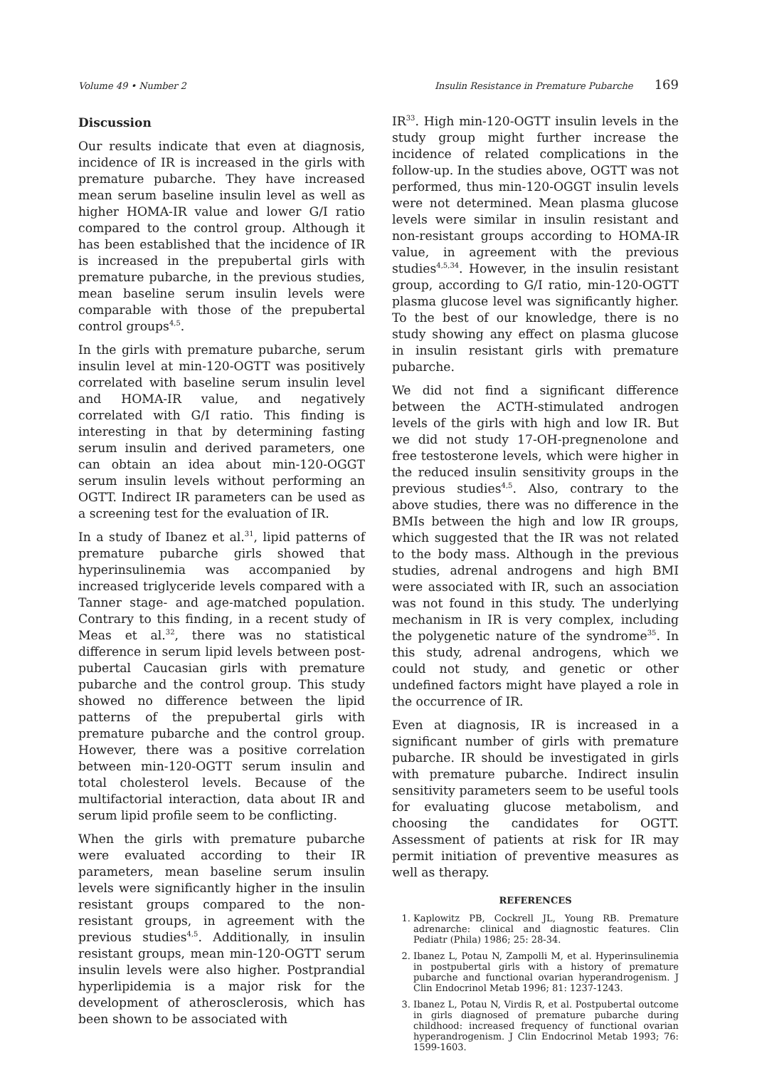Volume 49 • Number 2 Insulin Resistance in Premature Pubarche 169
Discussion
Our results indicate that even at diagnosis, incidence of IR is increased in the girls with premature pubarche. They have increased mean serum baseline insulin level as well as higher HOMA-IR value and lower G/I ratio compared to the control group. Although it has been established that the incidence of IR is increased in the prepubertal girls with premature pubarche, in the previous studies, mean baseline serum insulin levels were comparable with those of the prepubertal control groups<sup>4,5</sup>.
In the girls with premature pubarche, serum insulin level at min-120-OGTT was positively correlated with baseline serum insulin level and HOMA-IR value, and negatively correlated with G/I ratio. This finding is interesting in that by determining fasting serum insulin and derived parameters, one can obtain an idea about min-120-OGGT serum insulin levels without performing an OGTT. Indirect IR parameters can be used as a screening test for the evaluation of IR.
In a study of Ibanez et al.<sup>31</sup>, lipid patterns of premature pubarche girls showed that hyperinsulinemia was accompanied by increased triglyceride levels compared with a Tanner stage- and age-matched population. Contrary to this finding, in a recent study of Meas et al.<sup>32</sup>, there was no statistical difference in serum lipid levels between post-pubertal Caucasian girls with premature pubarche and the control group. This study showed no difference between the lipid patterns of the prepubertal girls with premature pubarche and the control group. However, there was a positive correlation between min-120-OGTT serum insulin and total cholesterol levels. Because of the multifactorial interaction, data about IR and serum lipid profile seem to be conflicting.
When the girls with premature pubarche were evaluated according to their IR parameters, mean baseline serum insulin levels were significantly higher in the insulin resistant groups compared to the non-resistant groups, in agreement with the previous studies<sup>4,5</sup>. Additionally, in insulin resistant groups, mean min-120-OGTT serum insulin levels were also higher. Postprandial hyperlipidemia is a major risk for the development of atherosclerosis, which has been shown to be associated with
IR<sup>33</sup>. High min-120-OGTT insulin levels in the study group might further increase the incidence of related complications in the follow-up. In the studies above, OGTT was not performed, thus min-120-OGGT insulin levels were not determined. Mean plasma glucose levels were similar in insulin resistant and non-resistant groups according to HOMA-IR value, in agreement with the previous studies<sup>4,5,34</sup>. However, in the insulin resistant group, according to G/I ratio, min-120-OGTT plasma glucose level was significantly higher. To the best of our knowledge, there is no study showing any effect on plasma glucose in insulin resistant girls with premature pubarche.
We did not find a significant difference between the ACTH-stimulated androgen levels of the girls with high and low IR. But we did not study 17-OH-pregnenolone and free testosterone levels, which were higher in the reduced insulin sensitivity groups in the previous studies<sup>4,5</sup>. Also, contrary to the above studies, there was no difference in the BMIs between the high and low IR groups, which suggested that the IR was not related to the body mass. Although in the previous studies, adrenal androgens and high BMI were associated with IR, such an association was not found in this study. The underlying mechanism in IR is very complex, including the polygenetic nature of the syndrome<sup>35</sup>. In this study, adrenal androgens, which we could not study, and genetic or other undefined factors might have played a role in the occurrence of IR.
Even at diagnosis, IR is increased in a significant number of girls with premature pubarche. IR should be investigated in girls with premature pubarche. Indirect insulin sensitivity parameters seem to be useful tools for evaluating glucose metabolism, and choosing the candidates for OGTT. Assessment of patients at risk for IR may permit initiation of preventive measures as well as therapy.
REFERENCES
1. Kaplowitz PB, Cockrell JL, Young RB. Premature adrenarche: clinical and diagnostic features. Clin Pediatr (Phila) 1986; 25: 28-34.
2. Ibanez L, Potau N, Zampolli M, et al. Hyperinsulinemia in postpubertal girls with a history of premature pubarche and functional ovarian hyperandrogenism. J Clin Endocrinol Metab 1996; 81: 1237-1243.
3. Ibanez L, Potau N, Virdis R, et al. Postpubertal outcome in girls diagnosed of premature pubarche during childhood: increased frequency of functional ovarian hyperandrogenism. J Clin Endocrinol Metab 1993; 76: 1599-1603.